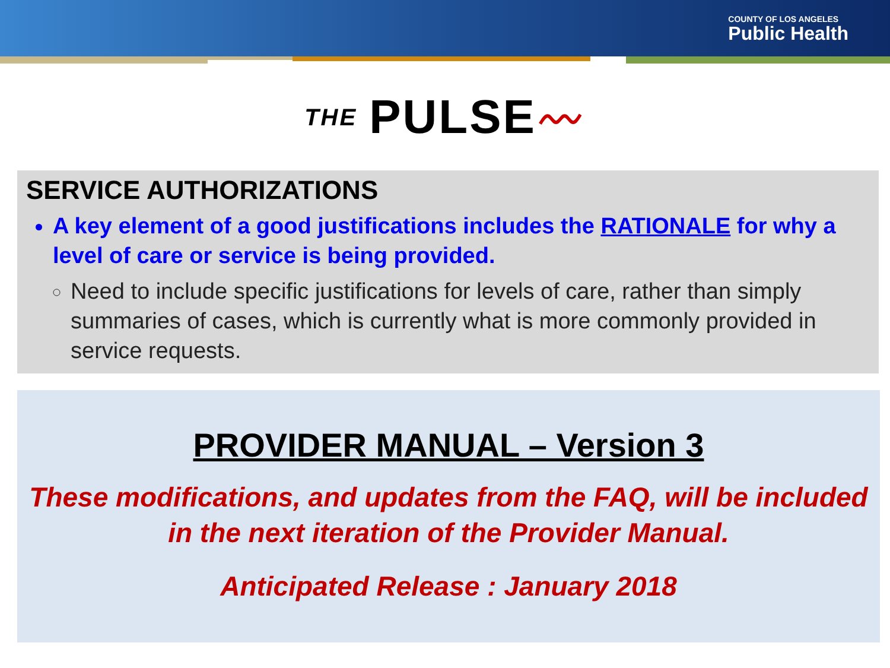COUNTY OF LOS ANGELES
Public Health
THE PULSE 〰
SERVICE AUTHORIZATIONS
A key element of a good justifications includes the RATIONALE for why a level of care or service is being provided.
Need to include specific justifications for levels of care, rather than simply summaries of cases, which is currently what is more commonly provided in service requests.
PROVIDER MANUAL – Version 3
These modifications, and updates from the FAQ, will be included in the next iteration of the Provider Manual.
Anticipated Release : January 2018